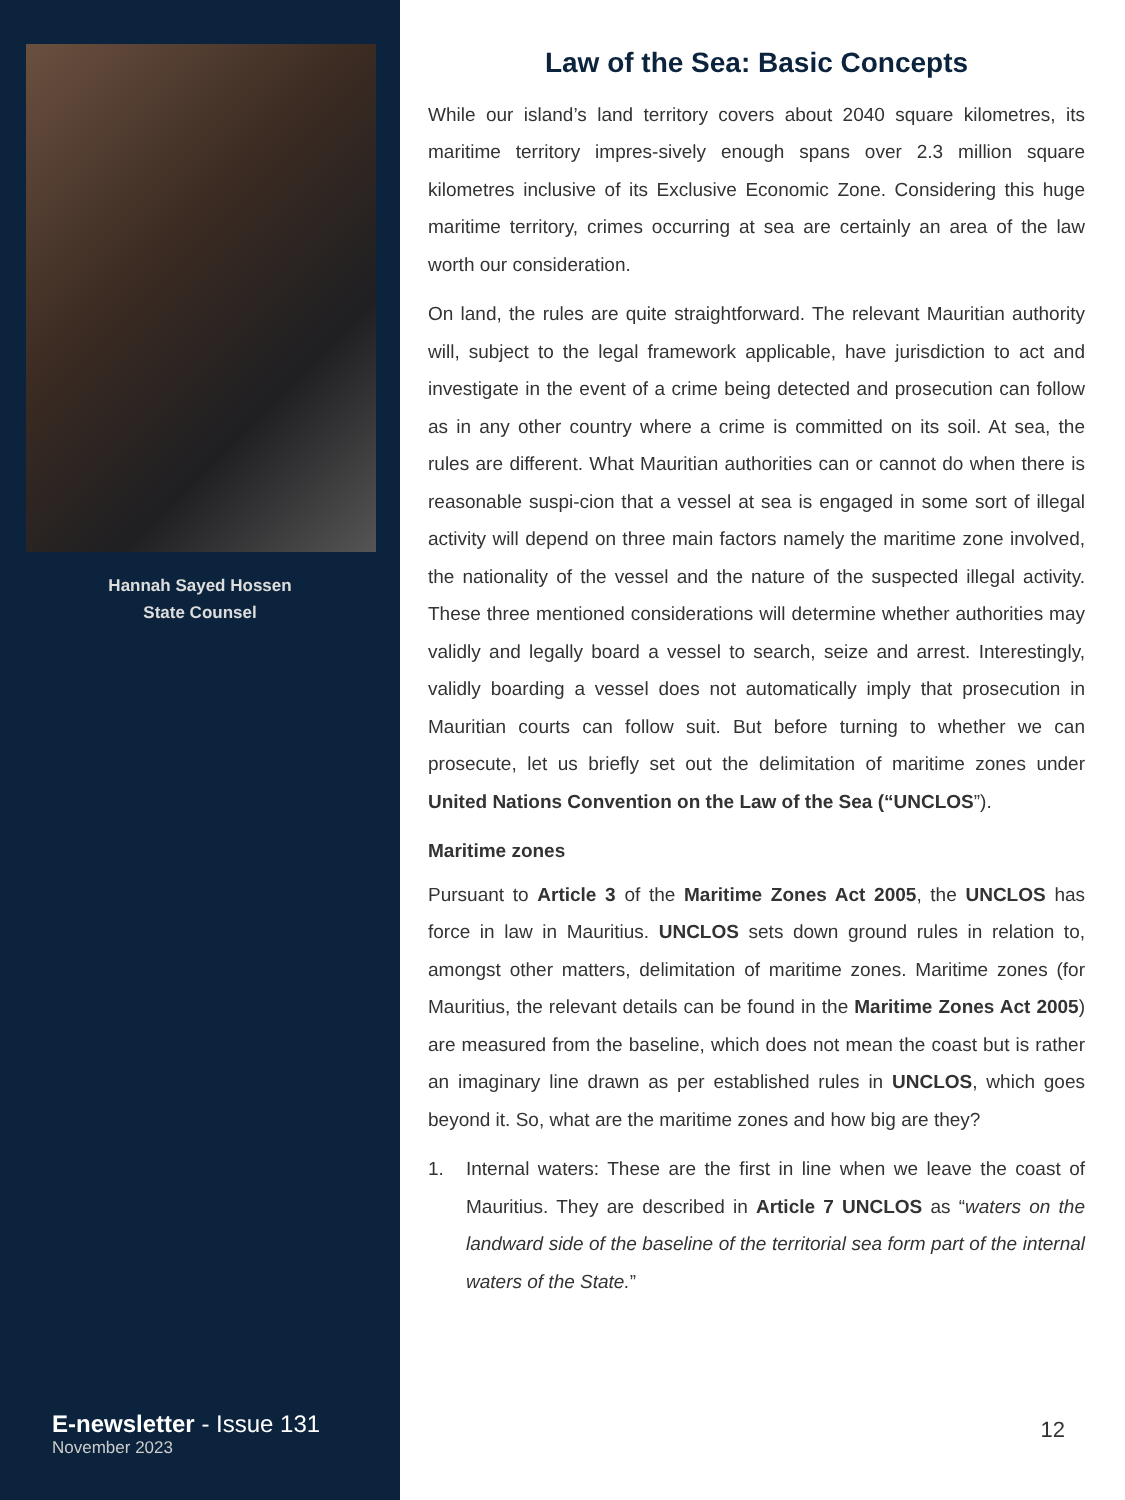Hannah Sayed Hossen
State Counsel
E-newsletter - Issue 131
November 2023
Law of the Sea: Basic Concepts
While our island’s land territory covers about 2040 square kilometres, its maritime territory impres-sively enough spans over 2.3 million square kilometres inclusive of its Exclusive Economic Zone. Considering this huge maritime territory, crimes occurring at sea are certainly an area of the law worth our consideration.
On land, the rules are quite straightforward. The relevant Mauritian authority will, subject to the legal framework applicable, have jurisdiction to act and investigate in the event of a crime being detected and prosecution can follow as in any other country where a crime is committed on its soil. At sea, the rules are different. What Mauritian authorities can or cannot do when there is reasonable suspi-cion that a vessel at sea is engaged in some sort of illegal activity will depend on three main factors namely the maritime zone involved, the nationality of the vessel and the nature of the suspected illegal activity. These three mentioned considerations will determine whether authorities may validly and legally board a vessel to search, seize and arrest. Interestingly, validly boarding a vessel does not automatically imply that prosecution in Mauritian courts can follow suit. But before turning to whether we can prosecute, let us briefly set out the delimitation of maritime zones under United Nations Convention on the Law of the Sea (“UNCLOS”).
Maritime zones
Pursuant to Article 3 of the Maritime Zones Act 2005, the UNCLOS has force in law in Mauritius. UNCLOS sets down ground rules in relation to, amongst other matters, delimitation of maritime zones. Maritime zones (for Mauritius, the relevant details can be found in the Maritime Zones Act 2005) are measured from the baseline, which does not mean the coast but is rather an imaginary line drawn as per established rules in UNCLOS, which goes beyond it. So, what are the maritime zones and how big are they?
1. Internal waters: These are the first in line when we leave the coast of Mauritius. They are described in Article 7 UNCLOS as “waters on the landward side of the baseline of the territorial sea form part of the internal waters of the State.”
12